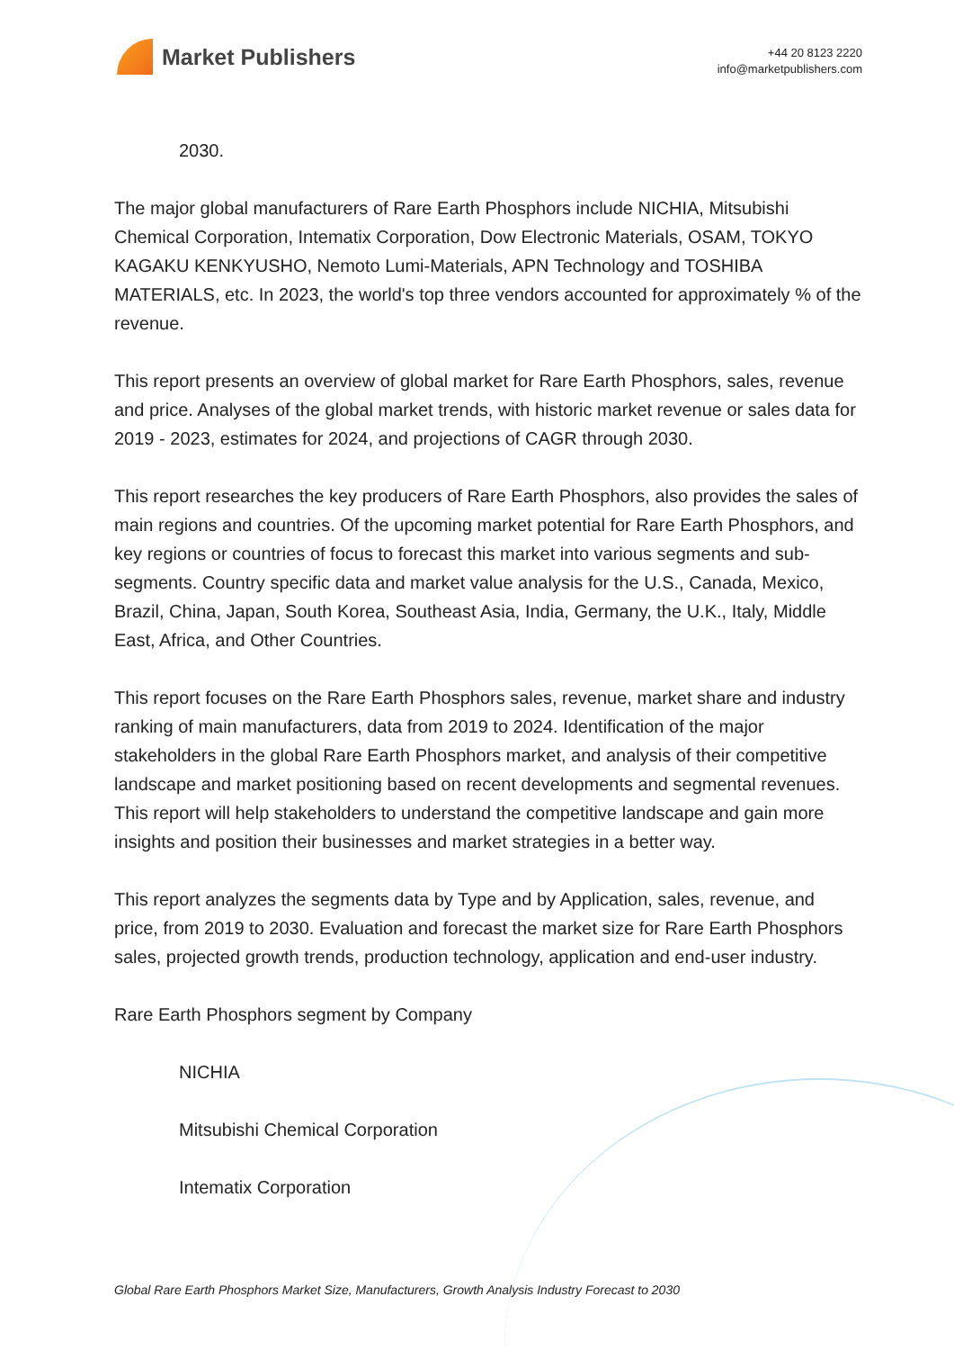Market Publishers
+44 20 8123 2220
info@marketpublishers.com
2030.
The major global manufacturers of Rare Earth Phosphors include NICHIA, Mitsubishi Chemical Corporation, Intematix Corporation, Dow Electronic Materials, OSAM, TOKYO KAGAKU KENKYUSHO, Nemoto Lumi-Materials, APN Technology and TOSHIBA MATERIALS, etc. In 2023, the world's top three vendors accounted for approximately % of the revenue.
This report presents an overview of global market for Rare Earth Phosphors, sales, revenue and price. Analyses of the global market trends, with historic market revenue or sales data for 2019 - 2023, estimates for 2024, and projections of CAGR through 2030.
This report researches the key producers of Rare Earth Phosphors, also provides the sales of main regions and countries. Of the upcoming market potential for Rare Earth Phosphors, and key regions or countries of focus to forecast this market into various segments and sub-segments. Country specific data and market value analysis for the U.S., Canada, Mexico, Brazil, China, Japan, South Korea, Southeast Asia, India, Germany, the U.K., Italy, Middle East, Africa, and Other Countries.
This report focuses on the Rare Earth Phosphors sales, revenue, market share and industry ranking of main manufacturers, data from 2019 to 2024. Identification of the major stakeholders in the global Rare Earth Phosphors market, and analysis of their competitive landscape and market positioning based on recent developments and segmental revenues. This report will help stakeholders to understand the competitive landscape and gain more insights and position their businesses and market strategies in a better way.
This report analyzes the segments data by Type and by Application, sales, revenue, and price, from 2019 to 2030. Evaluation and forecast the market size for Rare Earth Phosphors sales, projected growth trends, production technology, application and end-user industry.
Rare Earth Phosphors segment by Company
NICHIA
Mitsubishi Chemical Corporation
Intematix Corporation
Global Rare Earth Phosphors Market Size, Manufacturers, Growth Analysis Industry Forecast to 2030